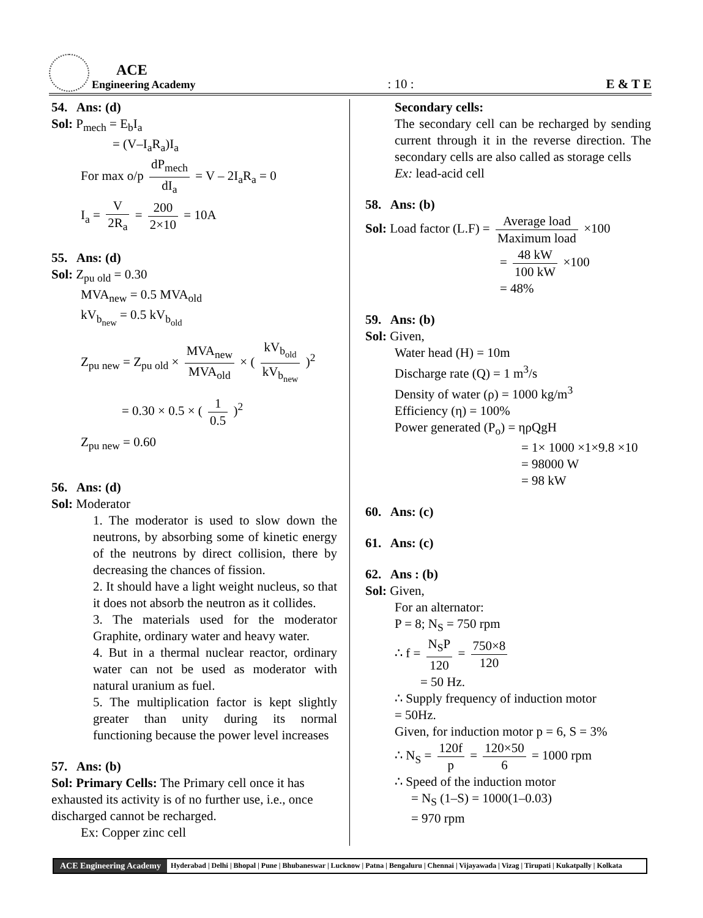ACE
Engineering Academy
: 10 :
E & T E
54. Ans: (d)
Sol: P<sub>mech</sub> = E<sub>b</sub>I<sub>a</sub>
= (V–I<sub>a</sub>R<sub>a</sub>)I<sub>a</sub>
For max o/p dP<sub>mech</sub> dI<sub>a</sub> = V – 2I<sub>a</sub>R<sub>a</sub> = 0
I<sub>a</sub> = V 2R<sub>a</sub> = 200 2×10 = 10A
55. Ans: (d)
Sol: Z<sub>pu old</sub> = 0.30
MVA<sub>new</sub> = 0.5 MVA<sub>old</sub>
kV<sub>b<sub>new</sub></sub> = 0.5 kV<sub>b<sub>old</sub></sub>
Z<sub>pu new</sub> = Z<sub>pu old</sub> × MVA<sub>new</sub> MVA<sub>old</sub> × ( kV<sub>b<sub>old</sub></sub> kV<sub>b<sub>new</sub></sub> )<sup>2</sup>
= 0.30 × 0.5 × ( 1 0.5 )<sup>2</sup>
Z<sub>pu new</sub> = 0.60
56. Ans: (d)
Sol: Moderator
1. The moderator is used to slow down the neutrons, by absorbing some of kinetic energy of the neutrons by direct collision, there by decreasing the chances of fission.
2. It should have a light weight nucleus, so that it does not absorb the neutron as it collides.
3. The materials used for the moderator Graphite, ordinary water and heavy water.
4. But in a thermal nuclear reactor, ordinary water can not be used as moderator with natural uranium as fuel.
5. The multiplication factor is kept slightly greater than unity during its normal functioning because the power level increases
57. Ans: (b)
Sol: Primary Cells: The Primary cell once it has exhausted its activity is of no further use, i.e., once discharged cannot be recharged.
Ex: Copper zinc cell
Secondary cells:
The secondary cell can be recharged by sending current through it in the reverse direction. The secondary cells are also called as storage cells
Ex: lead-acid cell
58. Ans: (b)
Sol: Load factor (L.F) = Average load Maximum load ×100
= 48 kW 100 kW ×100
= 48%
59. Ans: (b)
Sol: Given,
Water head (H) = 10m
Discharge rate (Q) = 1 m<sup>3</sup>/s
Density of water (ρ) = 1000 kg/m<sup>3</sup>
Efficiency (η) = 100%
Power generated (P<sub>o</sub>) = ηρQgH
= 1× 1000 ×1×9.8 ×10
= 98000 W
= 98 kW
60. Ans: (c)
61. Ans: (c)
62. Ans : (b)
Sol: Given,
For an alternator:
P = 8; N<sub>S</sub> = 750 rpm
∴ f = N<sub>S</sub>P 120 = 750×8 120
= 50 Hz.
∴ Supply frequency of induction motor
= 50Hz.
Given, for induction motor p = 6, S = 3%
∴ N<sub>S</sub> = 120f p = 120×50 6 = 1000 rpm
∴ Speed of the induction motor
= N<sub>S</sub> (1–S) = 1000(1–0.03)
= 970 rpm
ACE Engineering Academy
Hyderabad | Delhi | Bhopal | Pune | Bhubaneswar | Lucknow | Patna | Bengaluru | Chennai | Vijayawada | Vizag | Tirupati | Kukatpally | Kolkata